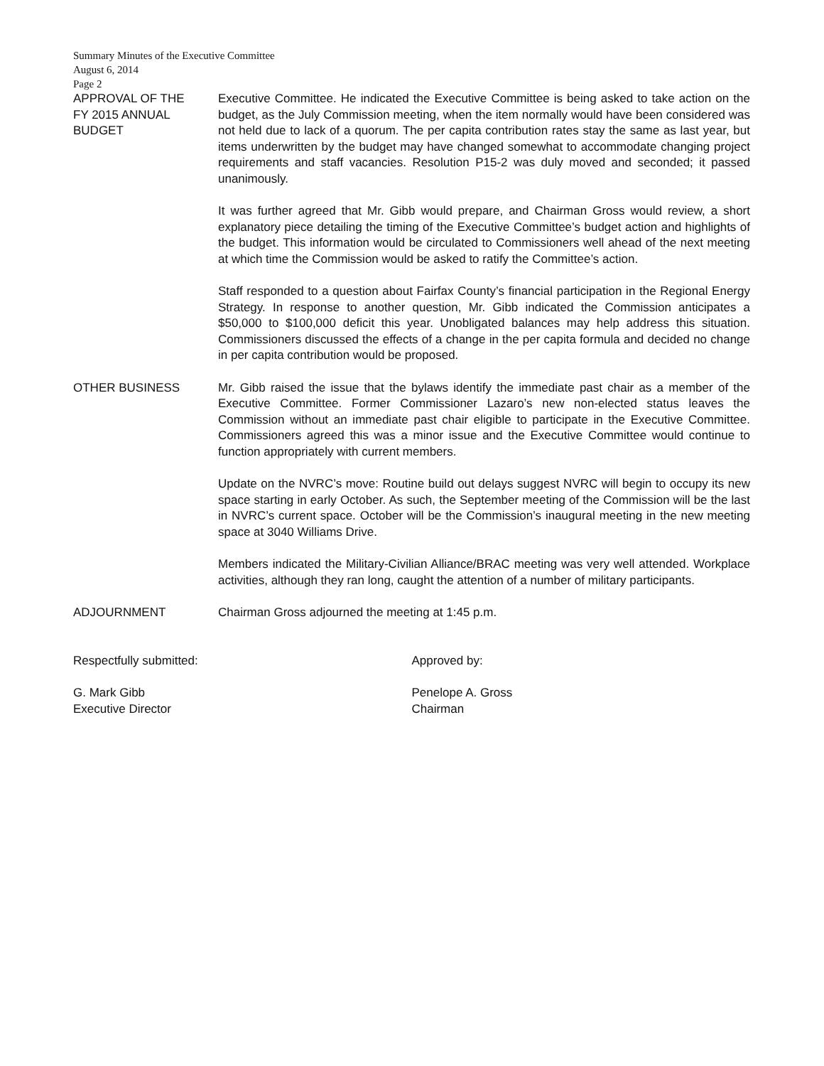Summary Minutes of the Executive Committee
August 6, 2014
Page 2
APPROVAL OF THE
FY 2015 ANNUAL
BUDGET
Executive Committee. He indicated the Executive Committee is being asked to take action on the budget, as the July Commission meeting, when the item normally would have been considered was not held due to lack of a quorum. The per capita contribution rates stay the same as last year, but items underwritten by the budget may have changed somewhat to accommodate changing project requirements and staff vacancies. Resolution P15-2 was duly moved and seconded; it passed unanimously.
It was further agreed that Mr. Gibb would prepare, and Chairman Gross would review, a short explanatory piece detailing the timing of the Executive Committee’s budget action and highlights of the budget. This information would be circulated to Commissioners well ahead of the next meeting at which time the Commission would be asked to ratify the Committee’s action.
Staff responded to a question about Fairfax County’s financial participation in the Regional Energy Strategy. In response to another question, Mr. Gibb indicated the Commission anticipates a $50,000 to $100,000 deficit this year. Unobligated balances may help address this situation. Commissioners discussed the effects of a change in the per capita formula and decided no change in per capita contribution would be proposed.
OTHER BUSINESS Mr. Gibb raised the issue that the bylaws identify the immediate past chair as a member of the Executive Committee. Former Commissioner Lazaro’s new non-elected status leaves the Commission without an immediate past chair eligible to participate in the Executive Committee. Commissioners agreed this was a minor issue and the Executive Committee would continue to function appropriately with current members.
Update on the NVRC’s move: Routine build out delays suggest NVRC will begin to occupy its new space starting in early October. As such, the September meeting of the Commission will be the last in NVRC’s current space. October will be the Commission’s inaugural meeting in the new meeting space at 3040 Williams Drive.
Members indicated the Military-Civilian Alliance/BRAC meeting was very well attended. Workplace activities, although they ran long, caught the attention of a number of military participants.
ADJOURNMENT Chairman Gross adjourned the meeting at 1:45 p.m.
Respectfully submitted: Approved by:
G. Mark Gibb
Executive Director
Penelope A. Gross
Chairman